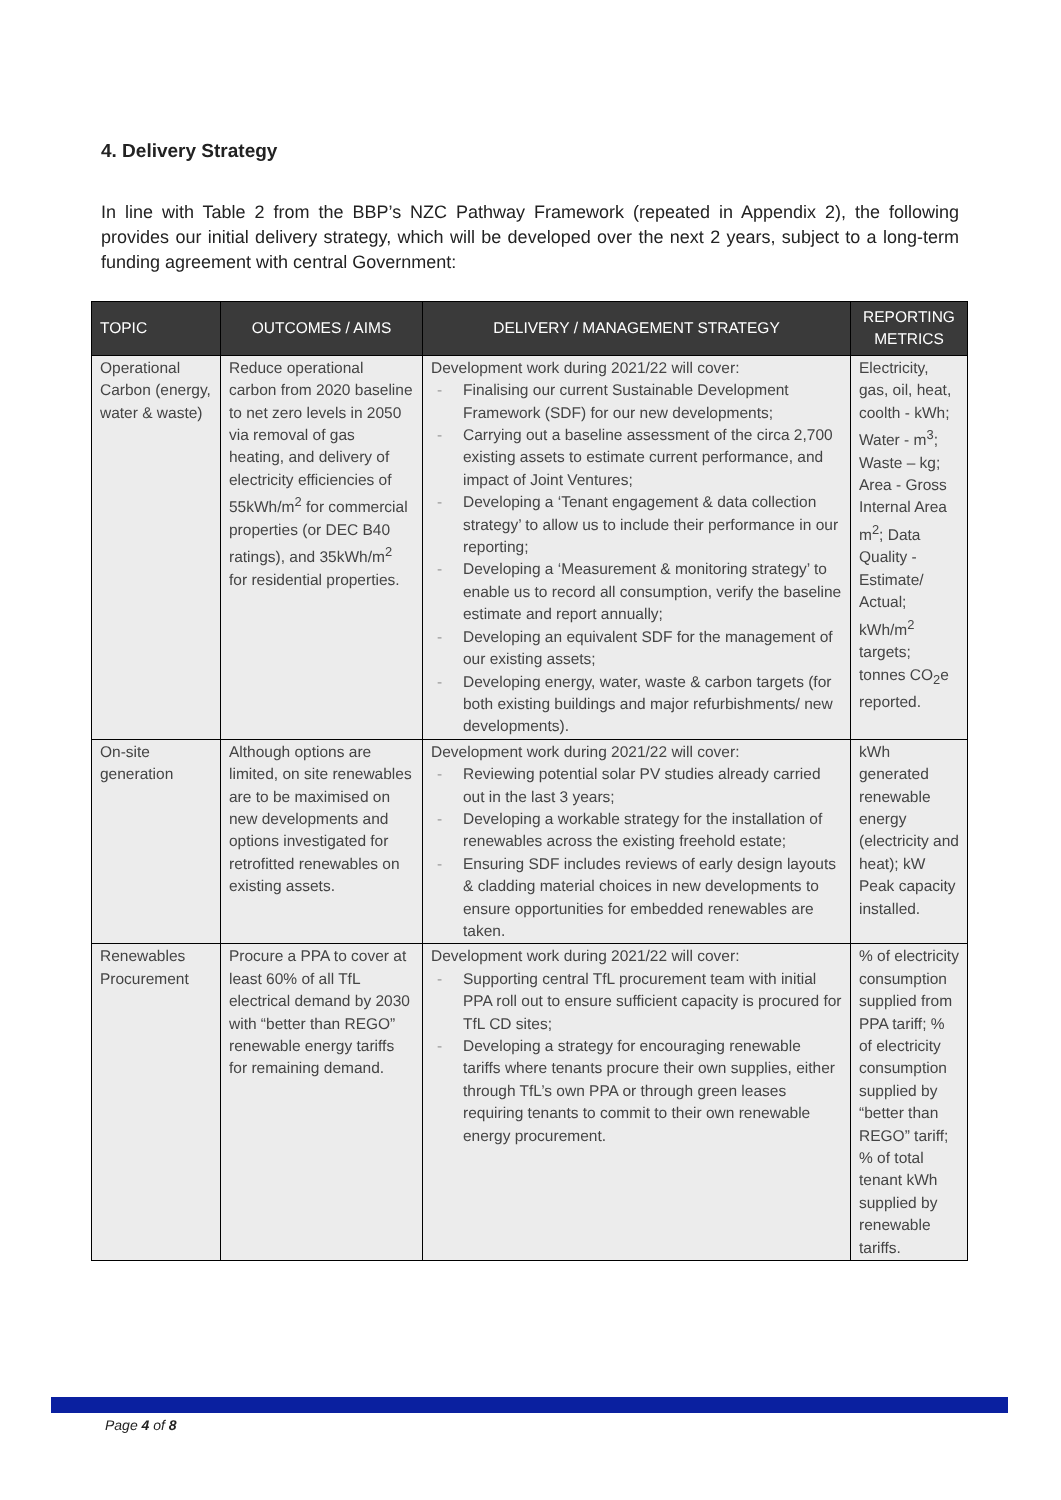4. Delivery Strategy
In line with Table 2 from the BBP’s NZC Pathway Framework (repeated in Appendix 2), the following provides our initial delivery strategy, which will be developed over the next 2 years, subject to a long-term funding agreement with central Government:
| TOPIC | OUTCOMES / AIMS | DELIVERY / MANAGEMENT STRATEGY | REPORTING METRICS |
| --- | --- | --- | --- |
| Operational Carbon (energy, water & waste) | Reduce operational carbon from 2020 baseline to net zero levels in 2050 via removal of gas heating, and delivery of electricity efficiencies of 55kWh/m<sup>2</sup> for commercial properties (or DEC B40 ratings), and 35kWh/m<sup>2</sup> for residential properties. | Development work during 2021/22 will cover: Finalising our current Sustainable Development Framework (SDF) for our new developments; Carrying out a baseline assessment of the circa 2,700 existing assets to estimate current performance, and impact of Joint Ventures; Developing a ‘Tenant engagement & data collection strategy’ to allow us to include their performance in our reporting; Developing a ‘Measurement & monitoring strategy’ to enable us to record all consumption, verify the baseline estimate and report annually; Developing an equivalent SDF for the management of our existing assets; Developing energy, water, waste & carbon targets (for both existing buildings and major refurbishments/ new developments). | Electricity, gas, oil, heat, coolth - kWh; Water - m<sup>3</sup>; Waste – kg; Area - Gross Internal Area m<sup>2</sup>; Data Quality - Estimate/ Actual; kWh/m<sup>2</sup> targets; tonnes CO<sub>2</sub>e reported. |
| On-site generation | Although options are limited, on site renewables are to be maximised on new developments and options investigated for retrofitted renewables on existing assets. | Development work during 2021/22 will cover: Reviewing potential solar PV studies already carried out in the last 3 years; Developing a workable strategy for the installation of renewables across the existing freehold estate; Ensuring SDF includes reviews of early design layouts & cladding material choices in new developments to ensure opportunities for embedded renewables are taken. | kWh generated renewable energy (electricity and heat); kW Peak capacity installed. |
| Renewables Procurement | Procure a PPA to cover at least 60% of all TfL electrical demand by 2030 with “better than REGO” renewable energy tariffs for remaining demand. | Development work during 2021/22 will cover: Supporting central TfL procurement team with initial PPA roll out to ensure sufficient capacity is procured for TfL CD sites; Developing a strategy for encouraging renewable tariffs where tenants procure their own supplies, either through TfL’s own PPA or through green leases requiring tenants to commit to their own renewable energy procurement. | % of electricity consumption supplied from PPA tariff; % of electricity consumption supplied by “better than REGO” tariff; % of total tenant kWh supplied by renewable tariffs. |
Page 4 of 8